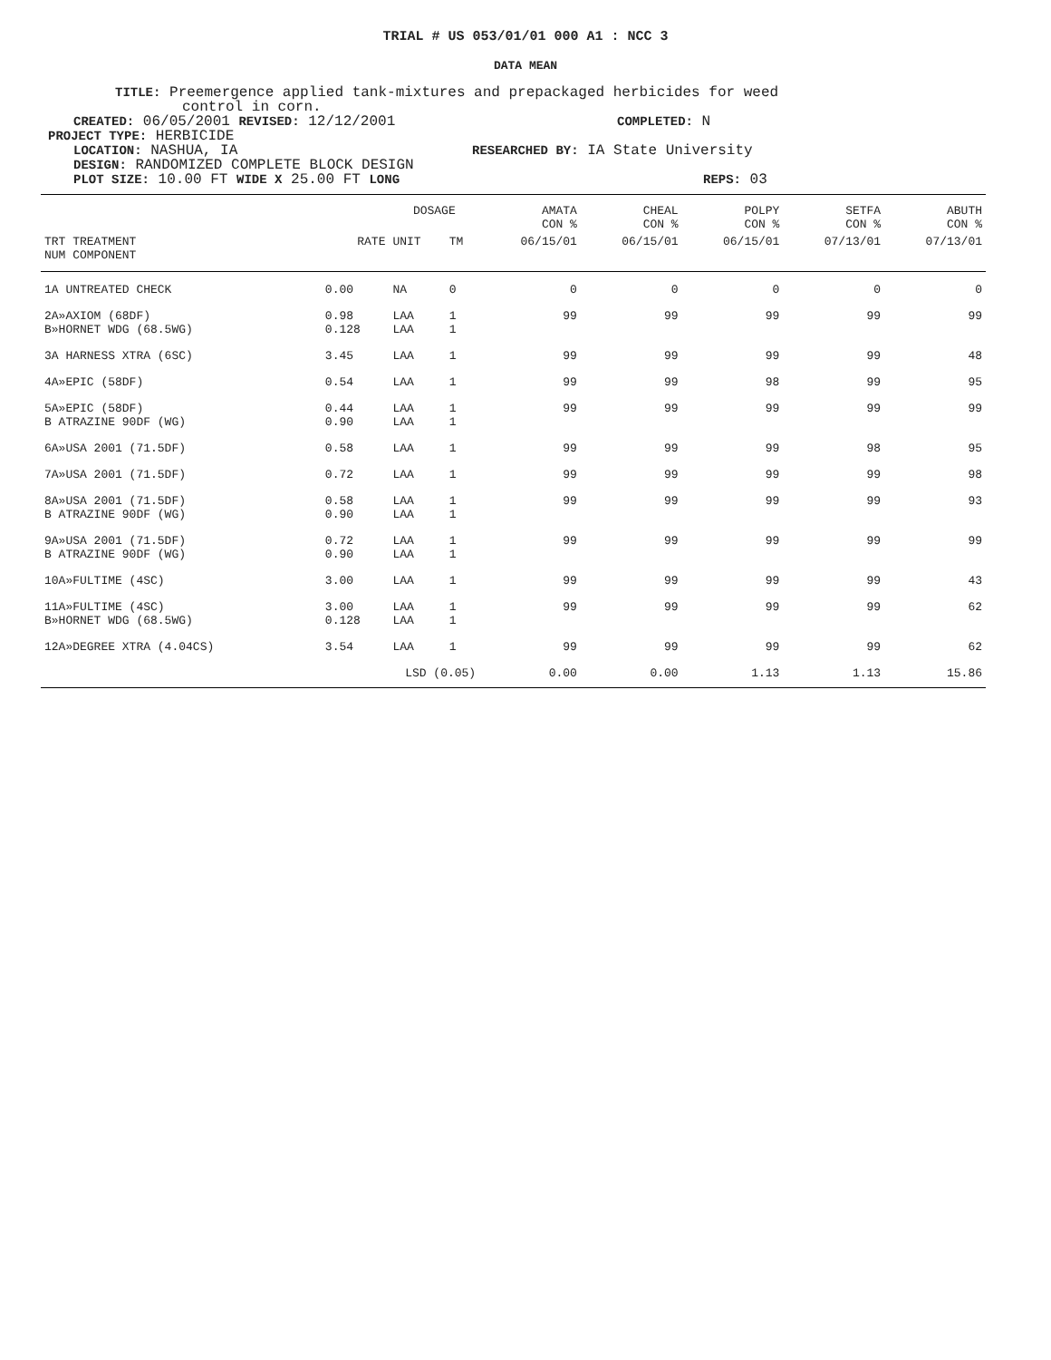TRIAL # US 053/01/01 000 A1 : NCC 3
DATA MEAN
TITLE: Preemergence applied tank-mixtures and prepackaged herbicides for weed
control in corn.
CREATED: 06/05/2001 REVISED: 12/12/2001 COMPLETED: N
PROJECT TYPE: HERBICIDE
LOCATION: NASHUA, IA RESEARCHED BY: IA State University
DESIGN: RANDOMIZED COMPLETE BLOCK DESIGN
PLOT SIZE: 10.00 FT WIDE X 25.00 FT LONG REPS: 03
| | | DOSAGE | | AMATA CON % | CHEAL CON % | POLPY CON % | SETFA CON % | ABUTH CON % |
| --- | --- | --- | --- | --- | --- | --- | --- | --- |
| TRT TREATMENT NUM COMPONENT | RATE | UNIT | TM | 06/15/01 | 06/15/01 | 06/15/01 | 07/13/01 | 07/13/01 |
| 1A UNTREATED CHECK | 0.00 | NA | 0 | 0 | 0 | 0 | 0 | 0 |
| 2A»AXIOM (68DF) B»HORNET WDG (68.5WG) | 0.98 0.128 | LAA LAA | 1 1 | 99 | 99 | 99 | 99 | 99 |
| 3A HARNESS XTRA (6SC) | 3.45 | LAA | 1 | 99 | 99 | 99 | 99 | 48 |
| 4A»EPIC (58DF) | 0.54 | LAA | 1 | 99 | 99 | 98 | 99 | 95 |
| 5A»EPIC (58DF) B ATRAZINE 90DF (WG) | 0.44 0.90 | LAA LAA | 1 1 | 99 | 99 | 99 | 99 | 99 |
| 6A»USA 2001 (71.5DF) | 0.58 | LAA | 1 | 99 | 99 | 99 | 98 | 95 |
| 7A»USA 2001 (71.5DF) | 0.72 | LAA | 1 | 99 | 99 | 99 | 99 | 98 |
| 8A»USA 2001 (71.5DF) B ATRAZINE 90DF (WG) | 0.58 0.90 | LAA LAA | 1 1 | 99 | 99 | 99 | 99 | 93 |
| 9A»USA 2001 (71.5DF) B ATRAZINE 90DF (WG) | 0.72 0.90 | LAA LAA | 1 1 | 99 | 99 | 99 | 99 | 99 |
| 10A»FULTIME (4SC) | 3.00 | LAA | 1 | 99 | 99 | 99 | 99 | 43 |
| 11A»FULTIME (4SC) B»HORNET WDG (68.5WG) | 3.00 0.128 | LAA LAA | 1 1 | 99 | 99 | 99 | 99 | 62 |
| 12A»DEGREE XTRA (4.04CS) | 3.54 | LAA | 1 | 99 | 99 | 99 | 99 | 62 |
| | LSD (0.05) | | | 0.00 | 0.00 | 1.13 | 1.13 | 15.86 |